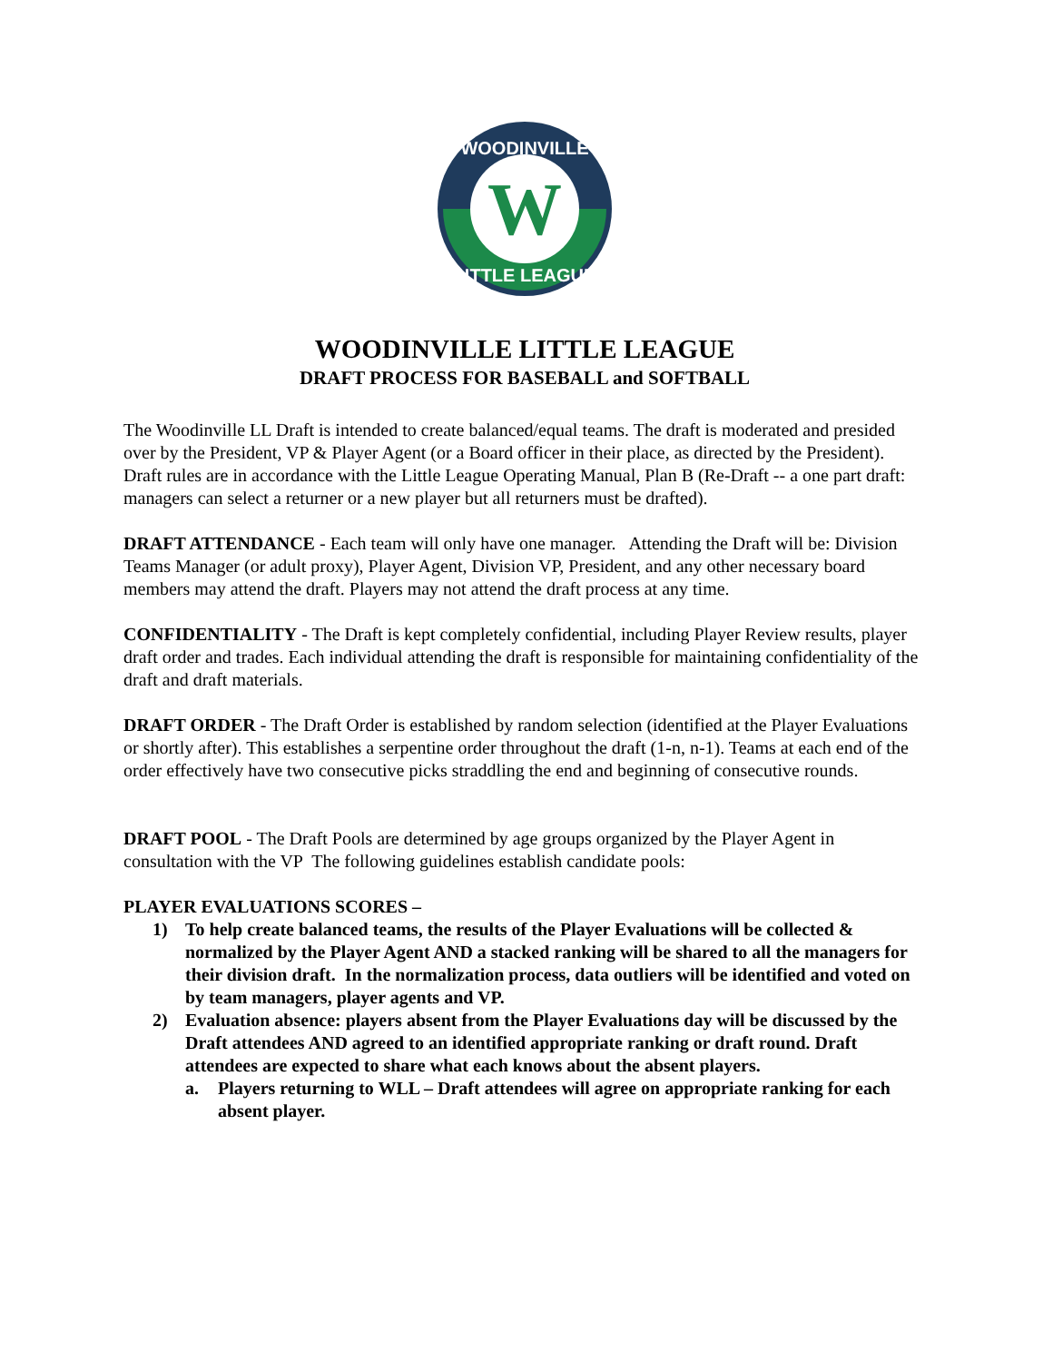W
WOODINVILLE
LITTLE LEAGUE
WOODINVILLE LITTLE LEAGUE
DRAFT PROCESS FOR BASEBALL and SOFTBALL
The Woodinville LL Draft is intended to create balanced/equal teams. The draft is moderated and presided over by the President, VP & Player Agent (or a Board officer in their place, as directed by the President). Draft rules are in accordance with the Little League Operating Manual, Plan B (Re-Draft -- a one part draft: managers can select a returner or a new player but all returners must be drafted).
DRAFT ATTENDANCE - Each team will only have one manager. Attending the Draft will be: Division Teams Manager (or adult proxy), Player Agent, Division VP, President, and any other necessary board members may attend the draft. Players may not attend the draft process at any time.
CONFIDENTIALITY - The Draft is kept completely confidential, including Player Review results, player draft order and trades. Each individual attending the draft is responsible for maintaining confidentiality of the draft and draft materials.
DRAFT ORDER - The Draft Order is established by random selection (identified at the Player Evaluations or shortly after). This establishes a serpentine order throughout the draft (1-n, n-1). Teams at each end of the order effectively have two consecutive picks straddling the end and beginning of consecutive rounds.
DRAFT POOL - The Draft Pools are determined by age groups organized by the Player Agent in consultation with the VP The following guidelines establish candidate pools:
PLAYER EVALUATIONS SCORES –
1) To help create balanced teams, the results of the Player Evaluations will be collected & normalized by the Player Agent AND a stacked ranking will be shared to all the managers for their division draft. In the normalization process, data outliers will be identified and voted on by team managers, player agents and VP.
2) Evaluation absence: players absent from the Player Evaluations day will be discussed by the Draft attendees AND agreed to an identified appropriate ranking or draft round. Draft attendees are expected to share what each knows about the absent players.
a. Players returning to WLL – Draft attendees will agree on appropriate ranking for each absent player.